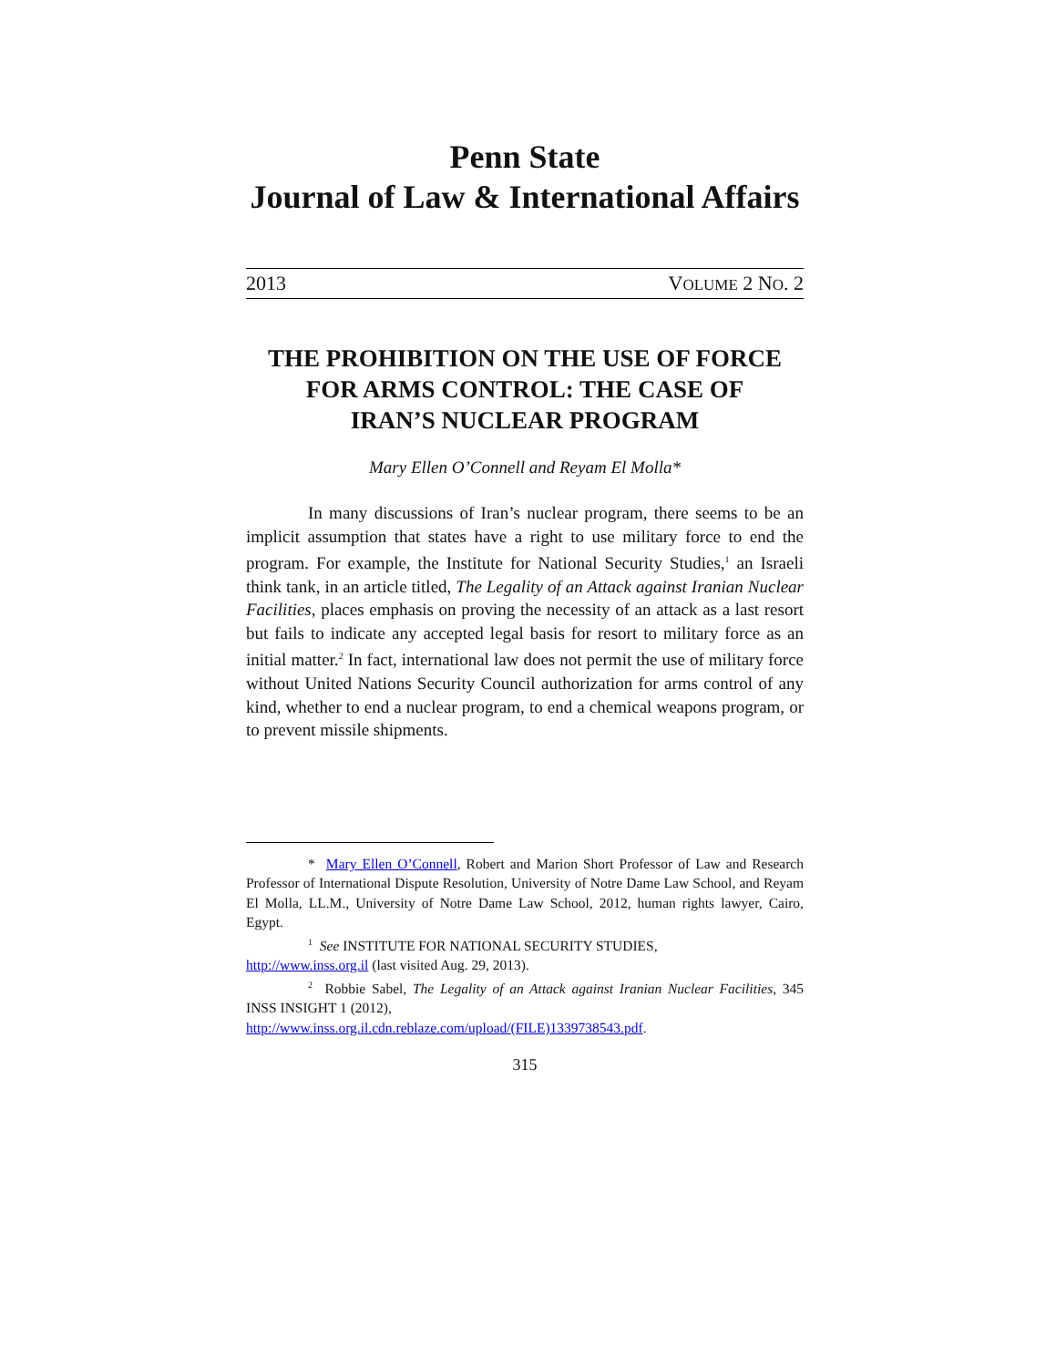Penn State
Journal of Law & International Affairs
2013 VOLUME 2 NO. 2
THE PROHIBITION ON THE USE OF FORCE FOR ARMS CONTROL: THE CASE OF IRAN’S NUCLEAR PROGRAM
Mary Ellen O’Connell and Reyam El Molla*
In many discussions of Iran’s nuclear program, there seems to be an implicit assumption that states have a right to use military force to end the program. For example, the Institute for National Security Studies,<sup>1</sup> an Israeli think tank, in an article titled, The Legality of an Attack against Iranian Nuclear Facilities, places emphasis on proving the necessity of an attack as a last resort but fails to indicate any accepted legal basis for resort to military force as an initial matter.<sup>2</sup> In fact, international law does not permit the use of military force without United Nations Security Council authorization for arms control of any kind, whether to end a nuclear program, to end a chemical weapons program, or to prevent missile shipments.
* Mary Ellen O’Connell, Robert and Marion Short Professor of Law and Research Professor of International Dispute Resolution, University of Notre Dame Law School, and Reyam El Molla, LL.M., University of Notre Dame Law School, 2012, human rights lawyer, Cairo, Egypt.
<sup>1</sup> See INSTITUTE FOR NATIONAL SECURITY STUDIES,
http://www.inss.org.il (last visited Aug. 29, 2013).
<sup>2</sup> Robbie Sabel, The Legality of an Attack against Iranian Nuclear Facilities, 345 INSS INSIGHT 1 (2012),
http://www.inss.org.il.cdn.reblaze.com/upload/(FILE)1339738543.pdf.
315